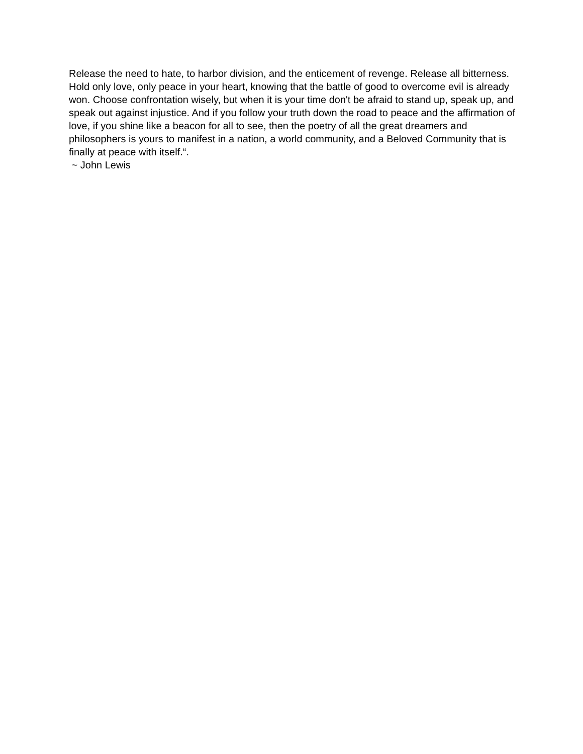Release the need to hate, to harbor division, and the enticement of revenge. Release all bitterness. Hold only love, only peace in your heart, knowing that the battle of good to overcome evil is already won. Choose confrontation wisely, but when it is your time don't be afraid to stand up, speak up, and speak out against injustice. And if you follow your truth down the road to peace and the affirmation of love, if you shine like a beacon for all to see, then the poetry of all the great dreamers and philosophers is yours to manifest in a nation, a world community, and a Beloved Community that is finally at peace with itself.“.
~ John Lewis